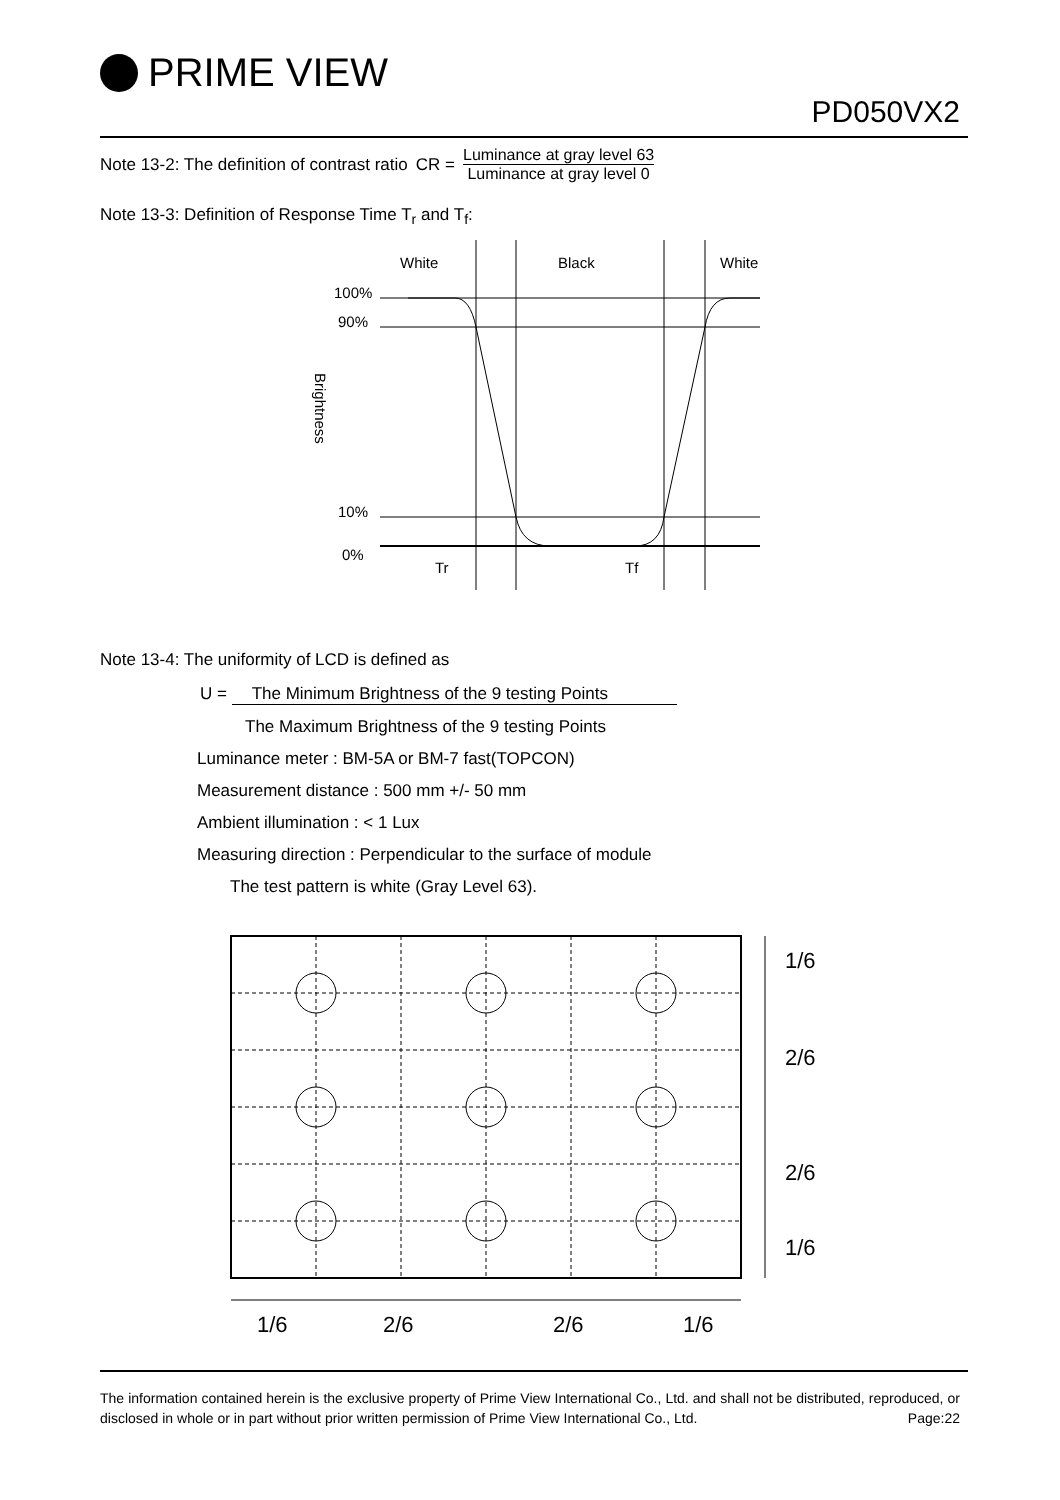PRIME VIEW
PD050VX2
Note 13-2: The definition of contrast ratio CR = Luminance at gray level 63 Luminance at gray level 0
Note 13-3: Definition of Response Time T<sub>r</sub> and T<sub>f</sub>:
White
Black
White
100%
90%
10%
0%
Brightness
Tr
Tf
Note 13-4: The uniformity of LCD is defined as
U = The Minimum Brightness of the 9 testing Points
The Maximum Brightness of the 9 testing Points
Luminance meter : BM-5A or BM-7 fast(TOPCON)
Measurement distance : 500 mm +/- 50 mm
Ambient illumination : < 1 Lux
Measuring direction : Perpendicular to the surface of module
The test pattern is white (Gray Level 63).
1/6
2/6
2/6
1/6
1/6
2/6
2/6
1/6
The information contained herein is the exclusive property of Prime View International Co., Ltd. and shall not be distributed, reproduced, or disclosed in whole or in part without prior written permission of Prime View International Co., Ltd. Page:22